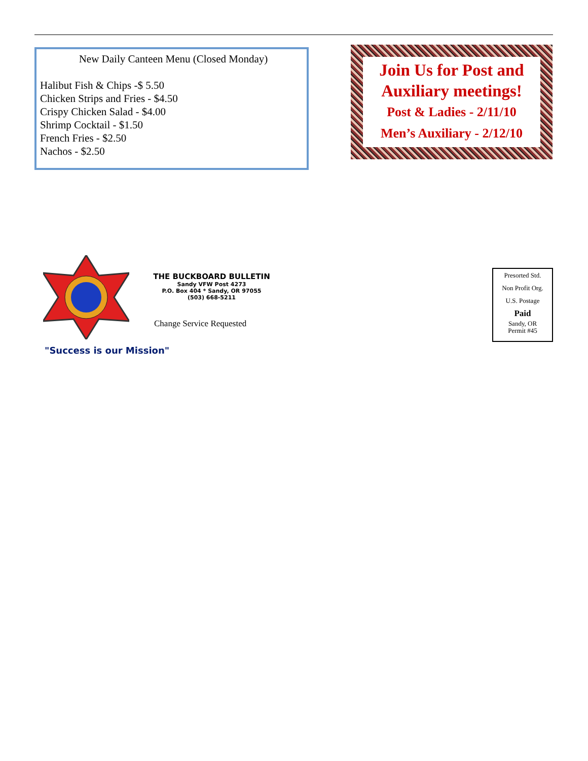New Daily Canteen Menu (Closed Monday)
Halibut Fish & Chips -$ 5.50
Chicken Strips and Fries - $4.50
Crispy Chicken Salad - $4.00
Shrimp Cocktail - $1.50
French Fries - $2.50
Nachos - $2.50
Join Us for Post and Auxiliary meetings!
Post & Ladies - 2/11/10
Men’s Auxiliary - 2/12/10
THE BUCKBOARD BULLETIN
Sandy VFW Post 4273
P.O. Box 404 * Sandy, OR 97055
(503) 668-5211
Change Service Requested
"Success is our Mission"
Presorted Std.
Non Profit Org.
U.S. Postage
Paid
Sandy, OR
Permit #45